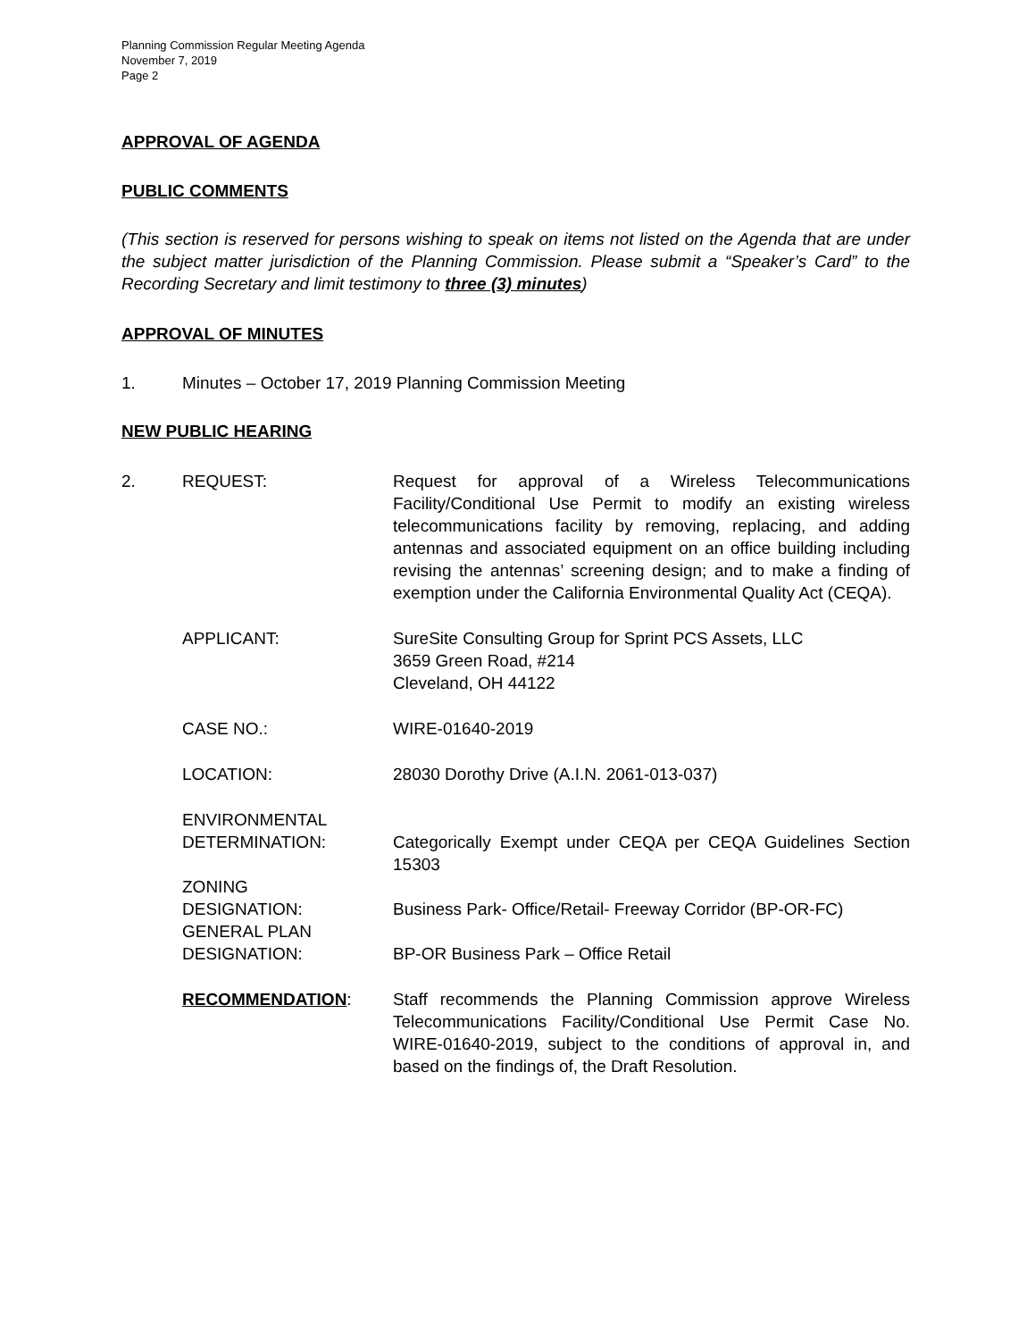Planning Commission Regular Meeting Agenda
November 7, 2019
Page 2
APPROVAL OF AGENDA
PUBLIC COMMENTS
(This section is reserved for persons wishing to speak on items not listed on the Agenda that are under the subject matter jurisdiction of the Planning Commission. Please submit a “Speaker’s Card” to the Recording Secretary and limit testimony to three (3) minutes)
APPROVAL OF MINUTES
1. Minutes – October 17, 2019 Planning Commission Meeting
NEW PUBLIC HEARING
2. REQUEST: Request for approval of a Wireless Telecommunications Facility/Conditional Use Permit to modify an existing wireless telecommunications facility by removing, replacing, and adding antennas and associated equipment on an office building including revising the antennas’ screening design; and to make a finding of exemption under the California Environmental Quality Act (CEQA).
APPLICANT: SureSite Consulting Group for Sprint PCS Assets, LLC
3659 Green Road, #214
Cleveland, OH 44122
CASE NO.: WIRE-01640-2019
LOCATION: 28030 Dorothy Drive (A.I.N. 2061-013-037)
ENVIRONMENTAL
DETERMINATION:
Categorically Exempt under CEQA per CEQA Guidelines Section 15303
ZONING
DESIGNATION:
Business Park- Office/Retail- Freeway Corridor (BP-OR-FC)
GENERAL PLAN
DESIGNATION:
BP-OR Business Park – Office Retail
RECOMMENDATION: Staff recommends the Planning Commission approve Wireless Telecommunications Facility/Conditional Use Permit Case No. WIRE-01640-2019, subject to the conditions of approval in, and based on the findings of, the Draft Resolution.